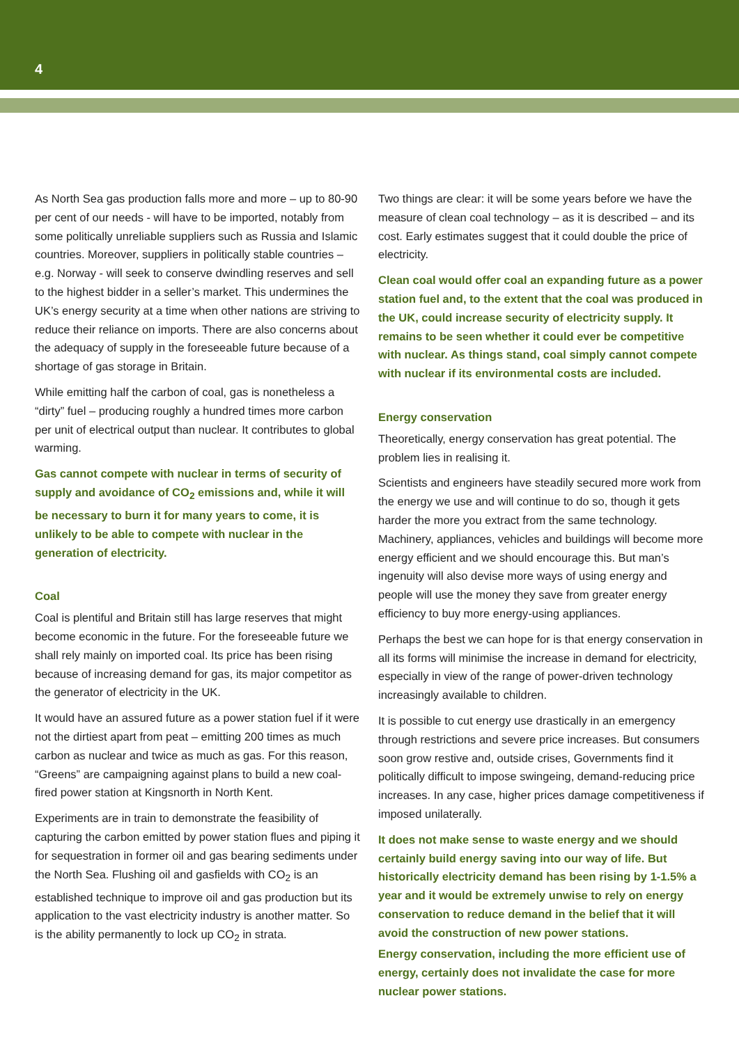4
As North Sea gas production falls more and more – up to 80-90 per cent of our needs - will have to be imported, notably from some politically unreliable suppliers such as Russia and Islamic countries. Moreover, suppliers in politically stable countries – e.g. Norway - will seek to conserve dwindling reserves and sell to the highest bidder in a seller’s market. This undermines the UK’s energy security at a time when other nations are striving to reduce their reliance on imports. There are also concerns about the adequacy of supply in the foreseeable future because of a shortage of gas storage in Britain.
While emitting half the carbon of coal, gas is nonetheless a “dirty” fuel – producing roughly a hundred times more carbon per unit of electrical output than nuclear. It contributes to global warming.
Gas cannot compete with nuclear in terms of security of supply and avoidance of CO<sub>2</sub> emissions and, while it will be necessary to burn it for many years to come, it is unlikely to be able to compete with nuclear in the generation of electricity.
Coal
Coal is plentiful and Britain still has large reserves that might become economic in the future. For the foreseeable future we shall rely mainly on imported coal. Its price has been rising because of increasing demand for gas, its major competitor as the generator of electricity in the UK.
It would have an assured future as a power station fuel if it were not the dirtiest apart from peat – emitting 200 times as much carbon as nuclear and twice as much as gas. For this reason, “Greens” are campaigning against plans to build a new coal-fired power station at Kingsnorth in North Kent.
Experiments are in train to demonstrate the feasibility of capturing the carbon emitted by power station flues and piping it for sequestration in former oil and gas bearing sediments under the North Sea. Flushing oil and gasfields with CO<sub>2</sub> is an established technique to improve oil and gas production but its application to the vast electricity industry is another matter. So is the ability permanently to lock up CO<sub>2</sub> in strata.
Two things are clear: it will be some years before we have the measure of clean coal technology – as it is described – and its cost. Early estimates suggest that it could double the price of electricity.
Clean coal would offer coal an expanding future as a power station fuel and, to the extent that the coal was produced in the UK, could increase security of electricity supply. It remains to be seen whether it could ever be competitive with nuclear. As things stand, coal simply cannot compete with nuclear if its environmental costs are included.
Energy conservation
Theoretically, energy conservation has great potential. The problem lies in realising it.
Scientists and engineers have steadily secured more work from the energy we use and will continue to do so, though it gets harder the more you extract from the same technology. Machinery, appliances, vehicles and buildings will become more energy efficient and we should encourage this. But man’s ingenuity will also devise more ways of using energy and people will use the money they save from greater energy efficiency to buy more energy-using appliances.
Perhaps the best we can hope for is that energy conservation in all its forms will minimise the increase in demand for electricity, especially in view of the range of power-driven technology increasingly available to children.
It is possible to cut energy use drastically in an emergency through restrictions and severe price increases. But consumers soon grow restive and, outside crises, Governments find it politically difficult to impose swingeing, demand-reducing price increases. In any case, higher prices damage competitiveness if imposed unilaterally.
It does not make sense to waste energy and we should certainly build energy saving into our way of life. But historically electricity demand has been rising by 1-1.5% a year and it would be extremely unwise to rely on energy conservation to reduce demand in the belief that it will avoid the construction of new power stations.
Energy conservation, including the more efficient use of energy, certainly does not invalidate the case for more nuclear power stations.